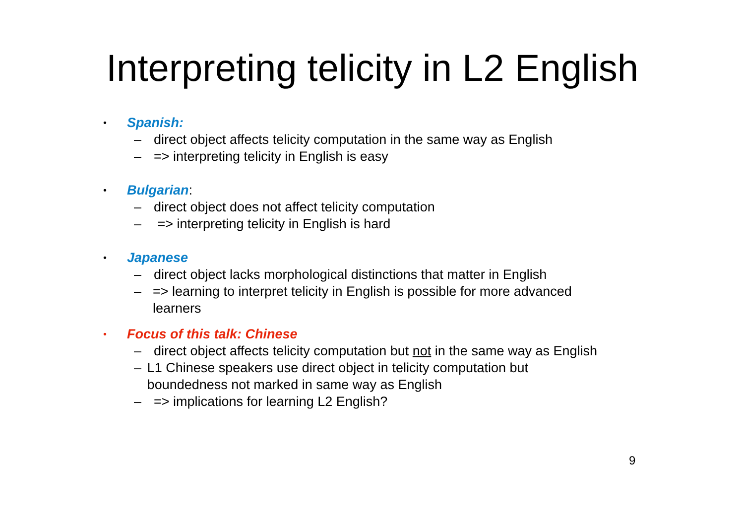Interpreting telicity in L2 English
• Spanish:
– direct object affects telicity computation in the same way as English
– => interpreting telicity in English is easy
• Bulgarian:
– direct object does not affect telicity computation
– => interpreting telicity in English is hard
• Japanese
– direct object lacks morphological distinctions that matter in English
– => learning to interpret telicity in English is possible for more advanced learners
• Focus of this talk: Chinese
– direct object affects telicity computation but not in the same way as English
– L1 Chinese speakers use direct object in telicity computation but boundedness not marked in same way as English
– => implications for learning L2 English?
9